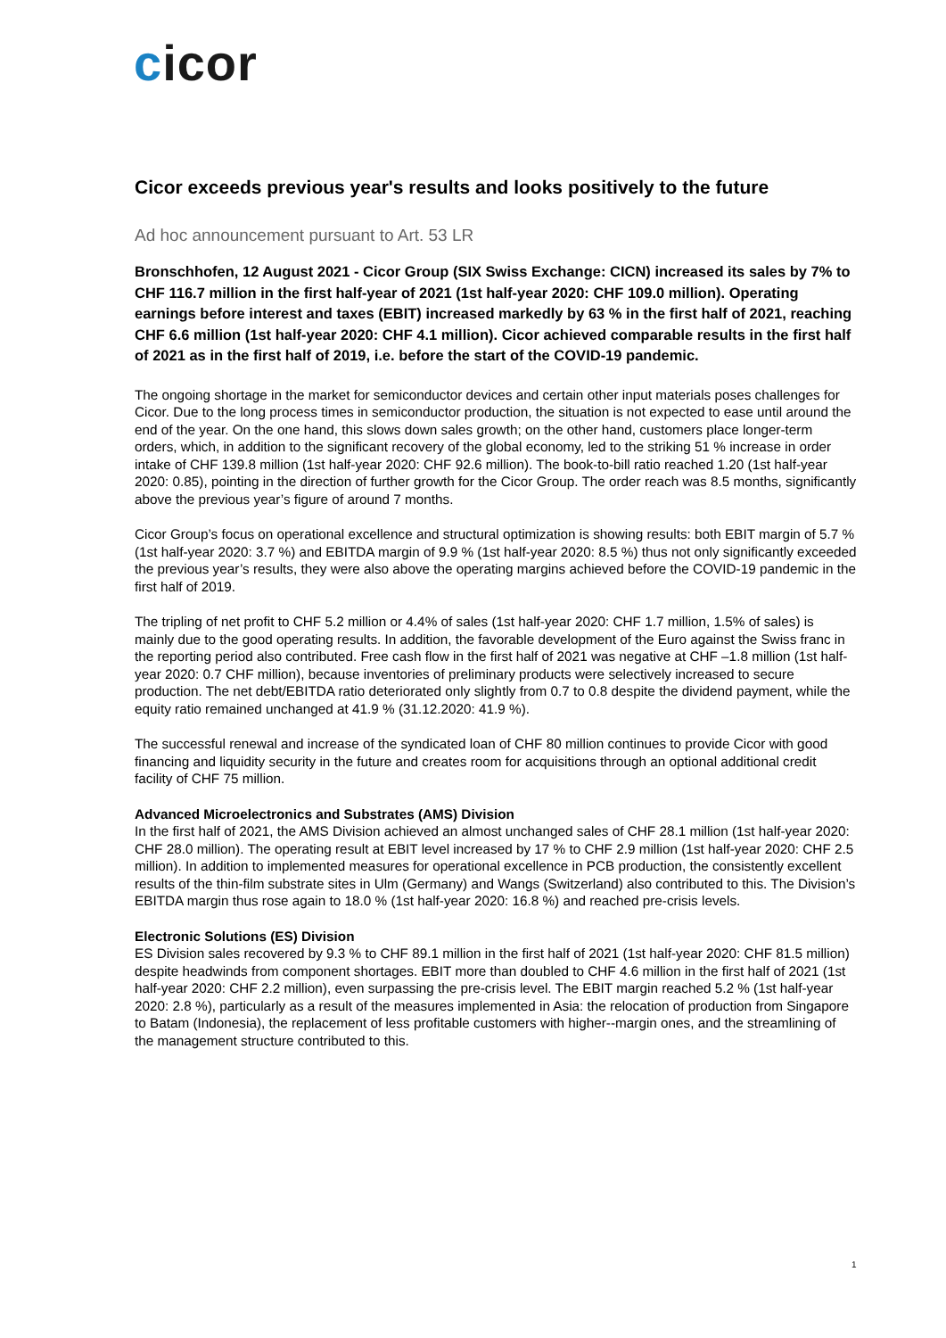cicor
Cicor exceeds previous year's results and looks positively to the future
Ad hoc announcement pursuant to Art. 53 LR
Bronschhofen, 12 August 2021 - Cicor Group (SIX Swiss Exchange: CICN) increased its sales by 7% to CHF 116.7 million in the first half-year of 2021 (1st half-year 2020: CHF 109.0 million). Operating earnings before interest and taxes (EBIT) increased markedly by 63 % in the first half of 2021, reaching CHF 6.6 million (1st half-year 2020: CHF 4.1 million). Cicor achieved comparable results in the first half of 2021 as in the first half of 2019, i.e. before the start of the COVID-19 pandemic.
The ongoing shortage in the market for semiconductor devices and certain other input materials poses challenges for Cicor. Due to the long process times in semiconductor production, the situation is not expected to ease until around the end of the year. On the one hand, this slows down sales growth; on the other hand, customers place longer-term orders, which, in addition to the significant recovery of the global economy, led to the striking 51 % increase in order intake of CHF 139.8 million (1st half-year 2020: CHF 92.6 million). The book-to-bill ratio reached 1.20 (1st half-year 2020: 0.85), pointing in the direction of further growth for the Cicor Group. The order reach was 8.5 months, significantly above the previous year’s figure of around 7 months.
Cicor Group’s focus on operational excellence and structural optimization is showing results: both EBIT margin of 5.7 % (1st half-year 2020: 3.7 %) and EBITDA margin of 9.9 % (1st half-year 2020: 8.5 %) thus not only significantly exceeded the previous year’s results, they were also above the operating margins achieved before the COVID-19 pandemic in the first half of 2019.
The tripling of net profit to CHF 5.2 million or 4.4% of sales (1st half-year 2020: CHF 1.7 million, 1.5% of sales) is mainly due to the good operating results. In addition, the favorable development of the Euro against the Swiss franc in the reporting period also contributed. Free cash flow in the first half of 2021 was negative at CHF –1.8 million (1st half-year 2020: 0.7 CHF million), because inventories of preliminary products were selectively increased to secure production. The net debt/EBITDA ratio deteriorated only slightly from 0.7 to 0.8 despite the dividend payment, while the equity ratio remained unchanged at 41.9 % (31.12.2020: 41.9 %).
The successful renewal and increase of the syndicated loan of CHF 80 million continues to provide Cicor with good financing and liquidity security in the future and creates room for acquisitions through an optional additional credit facility of CHF 75 million.
Advanced Microelectronics and Substrates (AMS) Division
In the first half of 2021, the AMS Division achieved an almost unchanged sales of CHF 28.1 million (1st half-year 2020: CHF 28.0 million). The operating result at EBIT level increased by 17 % to CHF 2.9 million (1st half-year 2020: CHF 2.5 million). In addition to implemented measures for operational excellence in PCB production, the consistently excellent results of the thin-film substrate sites in Ulm (Germany) and Wangs (Switzerland) also contributed to this. The Division’s EBITDA margin thus rose again to 18.0 % (1st half-year 2020: 16.8 %) and reached pre-crisis levels.
Electronic Solutions (ES) Division
ES Division sales recovered by 9.3 % to CHF 89.1 million in the first half of 2021 (1st half-year 2020: CHF 81.5 million) despite headwinds from component shortages. EBIT more than doubled to CHF 4.6 million in the first half of 2021 (1st half-year 2020: CHF 2.2 million), even surpassing the pre-crisis level. The EBIT margin reached 5.2 % (1st half-year 2020: 2.8 %), particularly as a result of the measures implemented in Asia: the relocation of production from Singapore to Batam (Indonesia), the replacement of less profitable customers with higher--margin ones, and the streamlining of the management structure contributed to this.
1